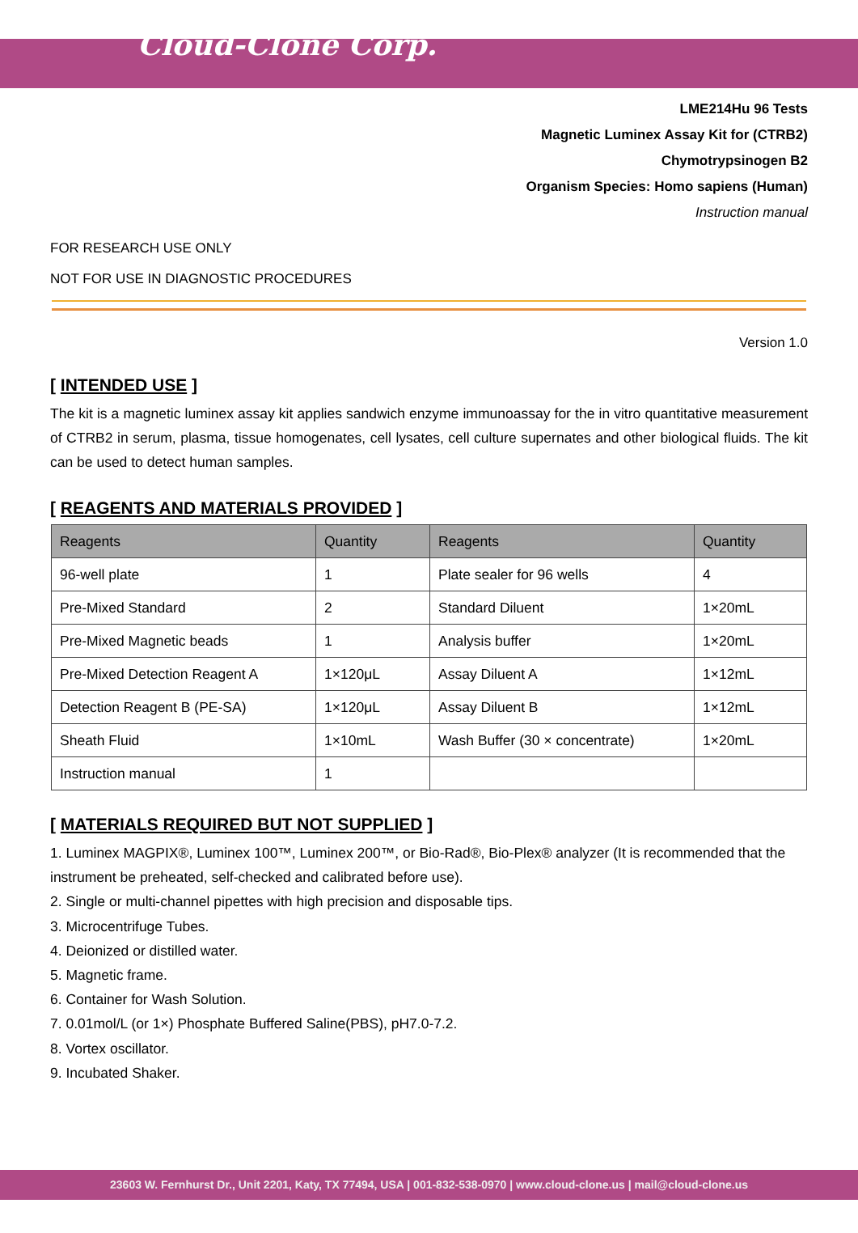Cloud-Clone Corp.
LME214Hu 96 Tests
Magnetic Luminex Assay Kit for (CTRB2)
Chymotrypsinogen B2
Organism Species: Homo sapiens (Human)
Instruction manual
FOR RESEARCH USE ONLY
NOT FOR USE IN DIAGNOSTIC PROCEDURES
Version 1.0
[ INTENDED USE ]
The kit is a magnetic luminex assay kit applies sandwich enzyme immunoassay for the in vitro quantitative measurement of CTRB2 in serum, plasma, tissue homogenates, cell lysates, cell culture supernates and other biological fluids. The kit can be used to detect human samples.
[ REAGENTS AND MATERIALS PROVIDED ]
| Reagents | Quantity | Reagents | Quantity |
| --- | --- | --- | --- |
| 96-well plate | 1 | Plate sealer for 96 wells | 4 |
| Pre-Mixed Standard | 2 | Standard Diluent | 1×20mL |
| Pre-Mixed Magnetic beads | 1 | Analysis buffer | 1×20mL |
| Pre-Mixed Detection Reagent A | 1×120μL | Assay Diluent A | 1×12mL |
| Detection Reagent B (PE-SA) | 1×120μL | Assay Diluent B | 1×12mL |
| Sheath Fluid | 1×10mL | Wash Buffer (30 × concentrate) | 1×20mL |
| Instruction manual | 1 | | |
[ MATERIALS REQUIRED BUT NOT SUPPLIED ]
1. Luminex MAGPIX®, Luminex 100™, Luminex 200™, or Bio-Rad®, Bio-Plex® analyzer (It is recommended that the instrument be preheated, self-checked and calibrated before use).
2. Single or multi-channel pipettes with high precision and disposable tips.
3. Microcentrifuge Tubes.
4. Deionized or distilled water.
5. Magnetic frame.
6. Container for Wash Solution.
7. 0.01mol/L (or 1×) Phosphate Buffered Saline(PBS), pH7.0-7.2.
8. Vortex oscillator.
9. Incubated Shaker.
23603 W. Fernhurst Dr., Unit 2201, Katy, TX 77494, USA | 001-832-538-0970 | www.cloud-clone.us | mail@cloud-clone.us